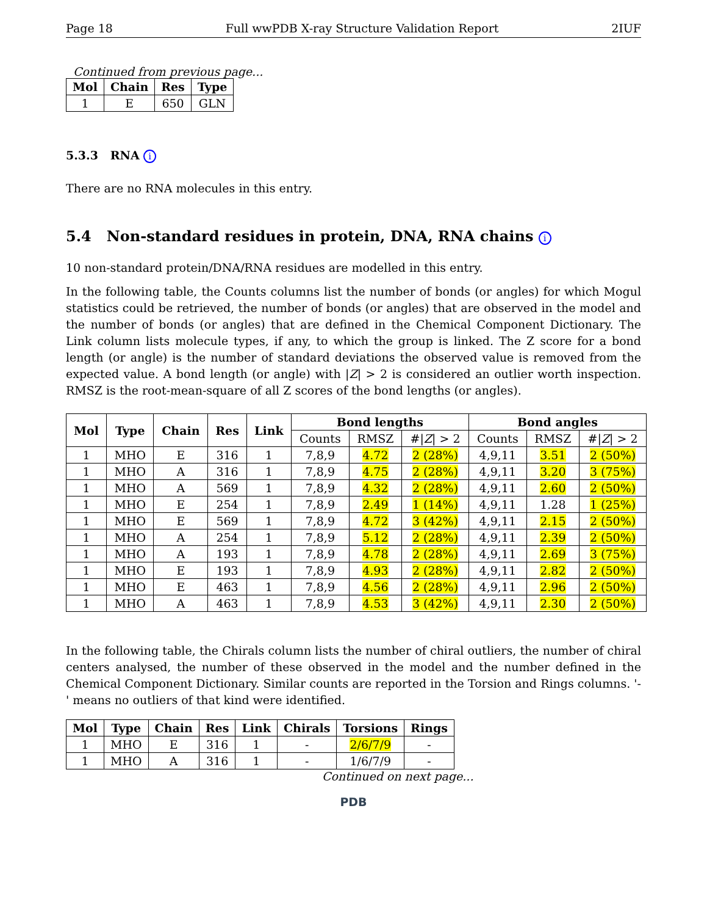Page 18 Full wwPDB X-ray Structure Validation Report 2IUF
Continued from previous page...
| Mol | Chain | Res | Type |
| --- | --- | --- | --- |
| 1 | E | 650 | GLN |
5.3.3 RNA i
There are no RNA molecules in this entry.
5.4 Non-standard residues in protein, DNA, RNA chains i
10 non-standard protein/DNA/RNA residues are modelled in this entry.
In the following table, the Counts columns list the number of bonds (or angles) for which Mogul statistics could be retrieved, the number of bonds (or angles) that are observed in the model and the number of bonds (or angles) that are defined in the Chemical Component Dictionary. The Link column lists molecule types, if any, to which the group is linked. The Z score for a bond length (or angle) is the number of standard deviations the observed value is removed from the expected value. A bond length (or angle) with |Z| > 2 is considered an outlier worth inspection. RMSZ is the root-mean-square of all Z scores of the bond lengths (or angles).
| Mol | Type | Chain | Res | Link | Bond lengths | | | Bond angles | | |
| --- | --- | --- | --- | --- | --- | --- | --- | --- | --- | --- |
| | | | | | Counts | RMSZ | #/ Z / > 2 | Counts | RMSZ | #/ Z / > 2 |
| 1 | MHO | E | 316 | 1 | 7,8,9 | 4.72 | 2 (28%) | 4,9,11 | 3.51 | 2 (50%) |
| 1 | MHO | A | 316 | 1 | 7,8,9 | 4.75 | 2 (28%) | 4,9,11 | 3.20 | 3 (75%) |
| 1 | MHO | A | 569 | 1 | 7,8,9 | 4.32 | 2 (28%) | 4,9,11 | 2.60 | 2 (50%) |
| 1 | MHO | E | 254 | 1 | 7,8,9 | 2.49 | 1 (14%) | 4,9,11 | 1.28 | 1 (25%) |
| 1 | MHO | E | 569 | 1 | 7,8,9 | 4.72 | 3 (42%) | 4,9,11 | 2.15 | 2 (50%) |
| 1 | MHO | A | 254 | 1 | 7,8,9 | 5.12 | 2 (28%) | 4,9,11 | 2.39 | 2 (50%) |
| 1 | MHO | A | 193 | 1 | 7,8,9 | 4.78 | 2 (28%) | 4,9,11 | 2.69 | 3 (75%) |
| 1 | MHO | E | 193 | 1 | 7,8,9 | 4.93 | 2 (28%) | 4,9,11 | 2.82 | 2 (50%) |
| 1 | MHO | E | 463 | 1 | 7,8,9 | 4.56 | 2 (28%) | 4,9,11 | 2.96 | 2 (50%) |
| 1 | MHO | A | 463 | 1 | 7,8,9 | 4.53 | 3 (42%) | 4,9,11 | 2.30 | 2 (50%) |
In the following table, the Chirals column lists the number of chiral outliers, the number of chiral centers analysed, the number of these observed in the model and the number defined in the Chemical Component Dictionary. Similar counts are reported in the Torsion and Rings columns. '-' means no outliers of that kind were identified.
| Mol | Type | Chain | Res | Link | Chirals | Torsions | Rings |
| --- | --- | --- | --- | --- | --- | --- | --- |
| 1 | MHO | E | 316 | 1 | - | 2/6/7/9 | - |
| 1 | MHO | A | 316 | 1 | - | 1/6/7/9 | - |
Continued on next page...
PDB